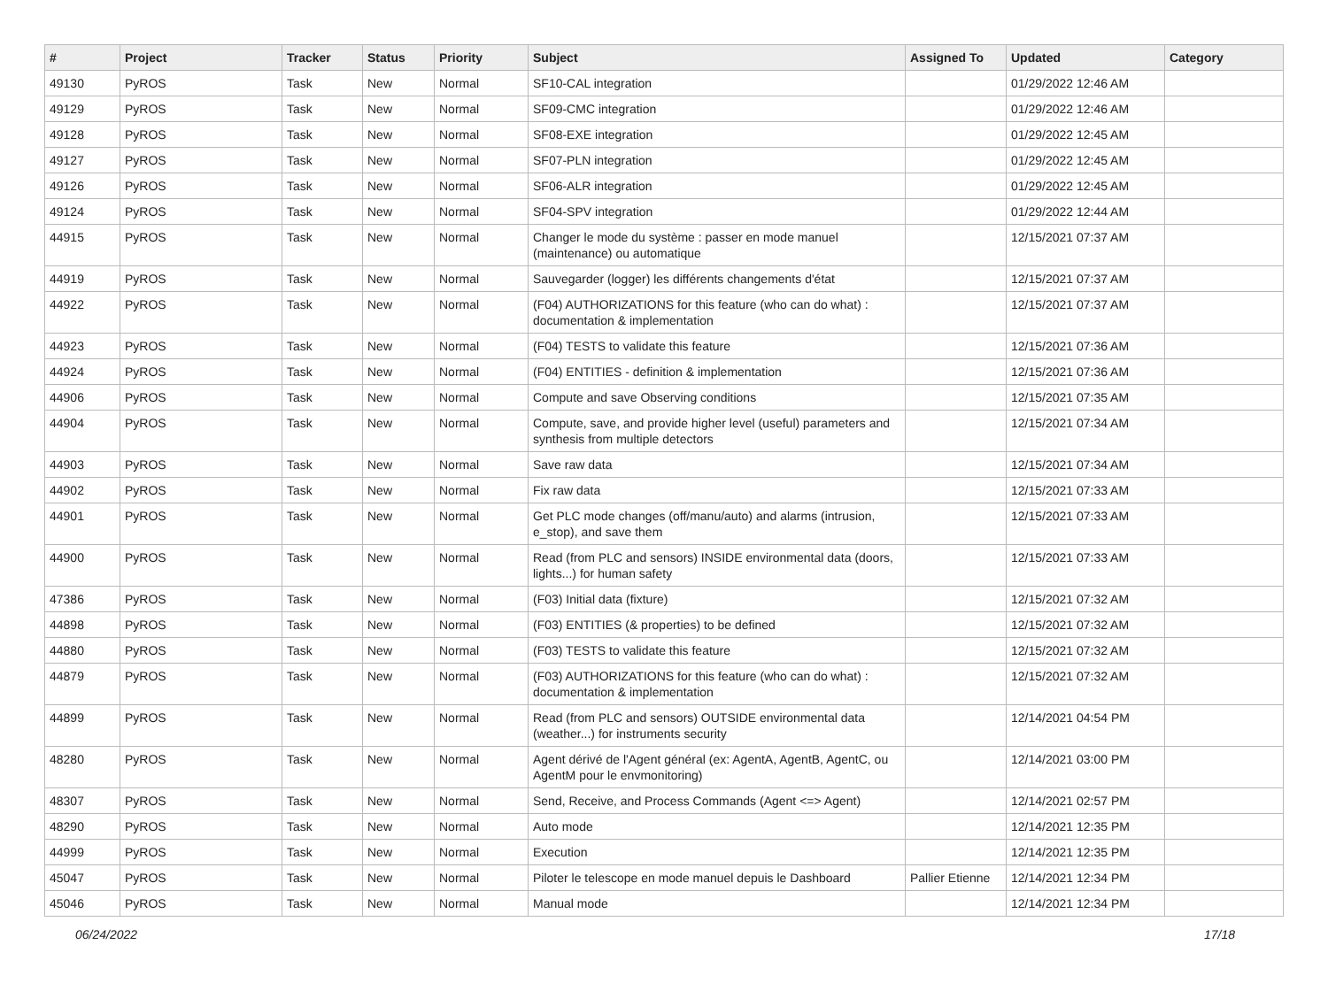| # | Project | Tracker | Status | Priority | Subject | Assigned To | Updated | Category |
| --- | --- | --- | --- | --- | --- | --- | --- | --- |
| 49130 | PyROS | Task | New | Normal | SF10-CAL integration | | 01/29/2022 12:46 AM | |
| 49129 | PyROS | Task | New | Normal | SF09-CMC integration | | 01/29/2022 12:46 AM | |
| 49128 | PyROS | Task | New | Normal | SF08-EXE integration | | 01/29/2022 12:45 AM | |
| 49127 | PyROS | Task | New | Normal | SF07-PLN integration | | 01/29/2022 12:45 AM | |
| 49126 | PyROS | Task | New | Normal | SF06-ALR integration | | 01/29/2022 12:45 AM | |
| 49124 | PyROS | Task | New | Normal | SF04-SPV integration | | 01/29/2022 12:44 AM | |
| 44915 | PyROS | Task | New | Normal | Changer le mode du système : passer en mode manuel (maintenance) ou automatique | | 12/15/2021 07:37 AM | |
| 44919 | PyROS | Task | New | Normal | Sauvegarder (logger) les différents changements d'état | | 12/15/2021 07:37 AM | |
| 44922 | PyROS | Task | New | Normal | (F04) AUTHORIZATIONS for this feature (who can do what) : documentation & implementation | | 12/15/2021 07:37 AM | |
| 44923 | PyROS | Task | New | Normal | (F04) TESTS to validate this feature | | 12/15/2021 07:36 AM | |
| 44924 | PyROS | Task | New | Normal | (F04) ENTITIES - definition & implementation | | 12/15/2021 07:36 AM | |
| 44906 | PyROS | Task | New | Normal | Compute and save Observing conditions | | 12/15/2021 07:35 AM | |
| 44904 | PyROS | Task | New | Normal | Compute, save, and provide higher level (useful) parameters and synthesis from multiple detectors | | 12/15/2021 07:34 AM | |
| 44903 | PyROS | Task | New | Normal | Save raw data | | 12/15/2021 07:34 AM | |
| 44902 | PyROS | Task | New | Normal | Fix raw data | | 12/15/2021 07:33 AM | |
| 44901 | PyROS | Task | New | Normal | Get PLC mode changes (off/manu/auto) and alarms (intrusion, e_stop), and save them | | 12/15/2021 07:33 AM | |
| 44900 | PyROS | Task | New | Normal | Read (from PLC and sensors) INSIDE environmental data (doors, lights...) for human safety | | 12/15/2021 07:33 AM | |
| 47386 | PyROS | Task | New | Normal | (F03) Initial data (fixture) | | 12/15/2021 07:32 AM | |
| 44898 | PyROS | Task | New | Normal | (F03) ENTITIES (& properties) to be defined | | 12/15/2021 07:32 AM | |
| 44880 | PyROS | Task | New | Normal | (F03) TESTS to validate this feature | | 12/15/2021 07:32 AM | |
| 44879 | PyROS | Task | New | Normal | (F03) AUTHORIZATIONS for this feature (who can do what) : documentation & implementation | | 12/15/2021 07:32 AM | |
| 44899 | PyROS | Task | New | Normal | Read (from PLC and sensors) OUTSIDE environmental data (weather...) for instruments security | | 12/14/2021 04:54 PM | |
| 48280 | PyROS | Task | New | Normal | Agent dérivé de l'Agent général (ex: AgentA, AgentB, AgentC, ou AgentM pour le envmonitoring) | | 12/14/2021 03:00 PM | |
| 48307 | PyROS | Task | New | Normal | Send, Receive, and Process Commands (Agent <=> Agent) | | 12/14/2021 02:57 PM | |
| 48290 | PyROS | Task | New | Normal | Auto mode | | 12/14/2021 12:35 PM | |
| 44999 | PyROS | Task | New | Normal | Execution | | 12/14/2021 12:35 PM | |
| 45047 | PyROS | Task | New | Normal | Piloter le telescope en mode manuel depuis le Dashboard | Pallier Etienne | 12/14/2021 12:34 PM | |
| 45046 | PyROS | Task | New | Normal | Manual mode | | 12/14/2021 12:34 PM | |
06/24/2022 17/18